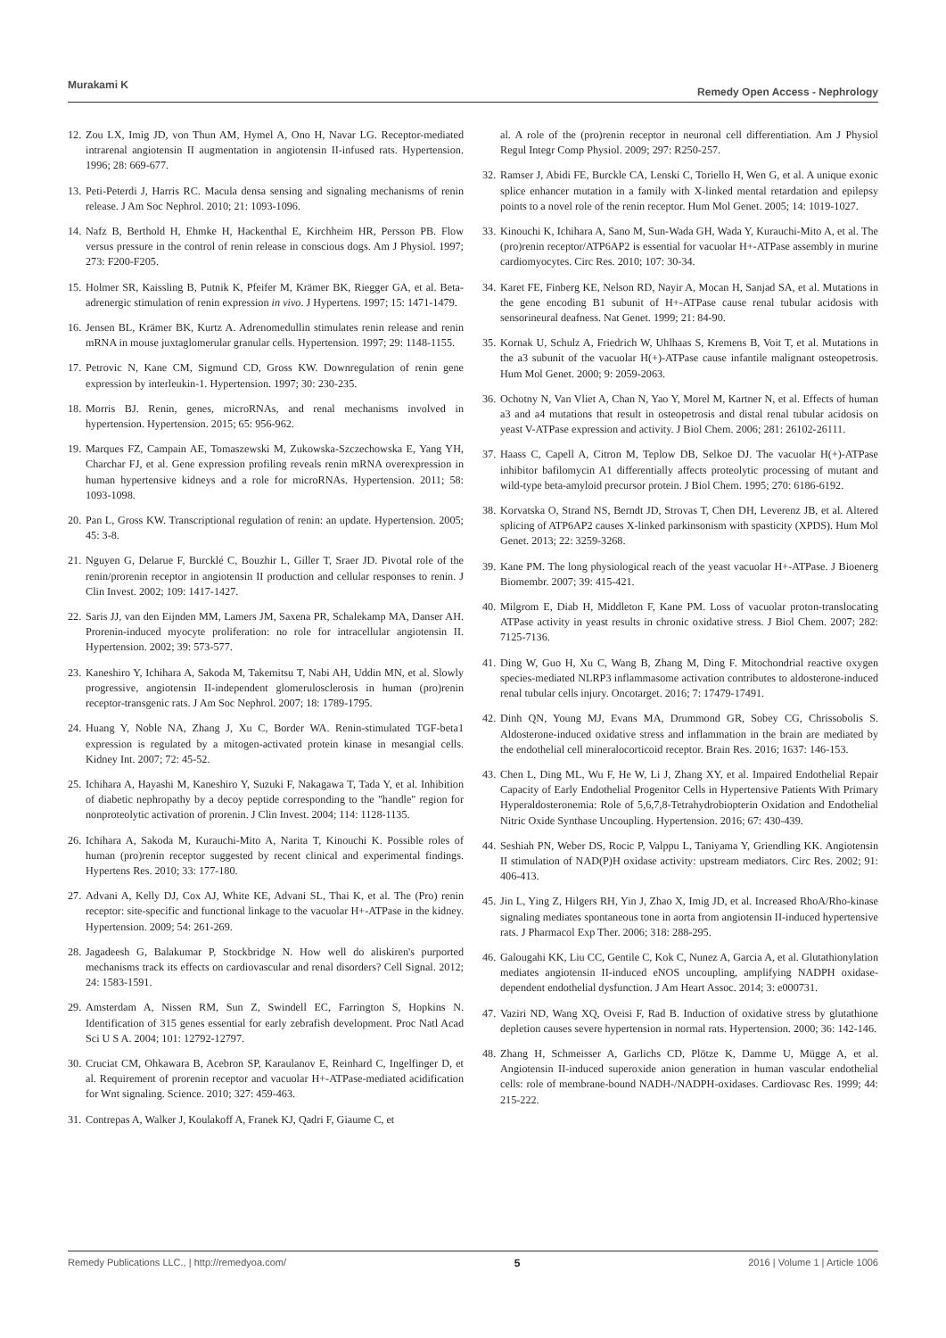Murakami K Remedy Open Access - Nephrology
12. Zou LX, Imig JD, von Thun AM, Hymel A, Ono H, Navar LG. Receptor-mediated intrarenal angiotensin II augmentation in angiotensin II-infused rats. Hypertension. 1996; 28: 669-677.
13. Peti-Peterdi J, Harris RC. Macula densa sensing and signaling mechanisms of renin release. J Am Soc Nephrol. 2010; 21: 1093-1096.
14. Nafz B, Berthold H, Ehmke H, Hackenthal E, Kirchheim HR, Persson PB. Flow versus pressure in the control of renin release in conscious dogs. Am J Physiol. 1997; 273: F200-F205.
15. Holmer SR, Kaissling B, Putnik K, Pfeifer M, Krämer BK, Riegger GA, et al. Beta-adrenergic stimulation of renin expression in vivo. J Hypertens. 1997; 15: 1471-1479.
16. Jensen BL, Krämer BK, Kurtz A. Adrenomedullin stimulates renin release and renin mRNA in mouse juxtaglomerular granular cells. Hypertension. 1997; 29: 1148-1155.
17. Petrovic N, Kane CM, Sigmund CD, Gross KW. Downregulation of renin gene expression by interleukin-1. Hypertension. 1997; 30: 230-235.
18. Morris BJ. Renin, genes, microRNAs, and renal mechanisms involved in hypertension. Hypertension. 2015; 65: 956-962.
19. Marques FZ, Campain AE, Tomaszewski M, Zukowska-Szczechowska E, Yang YH, Charchar FJ, et al. Gene expression profiling reveals renin mRNA overexpression in human hypertensive kidneys and a role for microRNAs. Hypertension. 2011; 58: 1093-1098.
20. Pan L, Gross KW. Transcriptional regulation of renin: an update. Hypertension. 2005; 45: 3-8.
21. Nguyen G, Delarue F, Burcklé C, Bouzhir L, Giller T, Sraer JD. Pivotal role of the renin/prorenin receptor in angiotensin II production and cellular responses to renin. J Clin Invest. 2002; 109: 1417-1427.
22. Saris JJ, van den Eijnden MM, Lamers JM, Saxena PR, Schalekamp MA, Danser AH. Prorenin-induced myocyte proliferation: no role for intracellular angiotensin II. Hypertension. 2002; 39: 573-577.
23. Kaneshiro Y, Ichihara A, Sakoda M, Takemitsu T, Nabi AH, Uddin MN, et al. Slowly progressive, angiotensin II-independent glomerulosclerosis in human (pro)renin receptor-transgenic rats. J Am Soc Nephrol. 2007; 18: 1789-1795.
24. Huang Y, Noble NA, Zhang J, Xu C, Border WA. Renin-stimulated TGF-beta1 expression is regulated by a mitogen-activated protein kinase in mesangial cells. Kidney Int. 2007; 72: 45-52.
25. Ichihara A, Hayashi M, Kaneshiro Y, Suzuki F, Nakagawa T, Tada Y, et al. Inhibition of diabetic nephropathy by a decoy peptide corresponding to the "handle" region for nonproteolytic activation of prorenin. J Clin Invest. 2004; 114: 1128-1135.
26. Ichihara A, Sakoda M, Kurauchi-Mito A, Narita T, Kinouchi K. Possible roles of human (pro)renin receptor suggested by recent clinical and experimental findings. Hypertens Res. 2010; 33: 177-180.
27. Advani A, Kelly DJ, Cox AJ, White KE, Advani SL, Thai K, et al. The (Pro) renin receptor: site-specific and functional linkage to the vacuolar H+-ATPase in the kidney. Hypertension. 2009; 54: 261-269.
28. Jagadeesh G, Balakumar P, Stockbridge N. How well do aliskiren's purported mechanisms track its effects on cardiovascular and renal disorders? Cell Signal. 2012; 24: 1583-1591.
29. Amsterdam A, Nissen RM, Sun Z, Swindell EC, Farrington S, Hopkins N. Identification of 315 genes essential for early zebrafish development. Proc Natl Acad Sci U S A. 2004; 101: 12792-12797.
30. Cruciat CM, Ohkawara B, Acebron SP, Karaulanov E, Reinhard C, Ingelfinger D, et al. Requirement of prorenin receptor and vacuolar H+-ATPase-mediated acidification for Wnt signaling. Science. 2010; 327: 459-463.
31. Contrepas A, Walker J, Koulakoff A, Franek KJ, Qadri F, Giaume C, et
al. A role of the (pro)renin receptor in neuronal cell differentiation. Am J Physiol Regul Integr Comp Physiol. 2009; 297: R250-257.
32. Ramser J, Abidi FE, Burckle CA, Lenski C, Toriello H, Wen G, et al. A unique exonic splice enhancer mutation in a family with X-linked mental retardation and epilepsy points to a novel role of the renin receptor. Hum Mol Genet. 2005; 14: 1019-1027.
33. Kinouchi K, Ichihara A, Sano M, Sun-Wada GH, Wada Y, Kurauchi-Mito A, et al. The (pro)renin receptor/ATP6AP2 is essential for vacuolar H+-ATPase assembly in murine cardiomyocytes. Circ Res. 2010; 107: 30-34.
34. Karet FE, Finberg KE, Nelson RD, Nayir A, Mocan H, Sanjad SA, et al. Mutations in the gene encoding B1 subunit of H+-ATPase cause renal tubular acidosis with sensorineural deafness. Nat Genet. 1999; 21: 84-90.
35. Kornak U, Schulz A, Friedrich W, Uhlhaas S, Kremens B, Voit T, et al. Mutations in the a3 subunit of the vacuolar H(+)-ATPase cause infantile malignant osteopetrosis. Hum Mol Genet. 2000; 9: 2059-2063.
36. Ochotny N, Van Vliet A, Chan N, Yao Y, Morel M, Kartner N, et al. Effects of human a3 and a4 mutations that result in osteopetrosis and distal renal tubular acidosis on yeast V-ATPase expression and activity. J Biol Chem. 2006; 281: 26102-26111.
37. Haass C, Capell A, Citron M, Teplow DB, Selkoe DJ. The vacuolar H(+)-ATPase inhibitor bafilomycin A1 differentially affects proteolytic processing of mutant and wild-type beta-amyloid precursor protein. J Biol Chem. 1995; 270: 6186-6192.
38. Korvatska O, Strand NS, Berndt JD, Strovas T, Chen DH, Leverenz JB, et al. Altered splicing of ATP6AP2 causes X-linked parkinsonism with spasticity (XPDS). Hum Mol Genet. 2013; 22: 3259-3268.
39. Kane PM. The long physiological reach of the yeast vacuolar H+-ATPase. J Bioenerg Biomembr. 2007; 39: 415-421.
40. Milgrom E, Diab H, Middleton F, Kane PM. Loss of vacuolar proton-translocating ATPase activity in yeast results in chronic oxidative stress. J Biol Chem. 2007; 282: 7125-7136.
41. Ding W, Guo H, Xu C, Wang B, Zhang M, Ding F. Mitochondrial reactive oxygen species-mediated NLRP3 inflammasome activation contributes to aldosterone-induced renal tubular cells injury. Oncotarget. 2016; 7: 17479-17491.
42. Dinh QN, Young MJ, Evans MA, Drummond GR, Sobey CG, Chrissobolis S. Aldosterone-induced oxidative stress and inflammation in the brain are mediated by the endothelial cell mineralocorticoid receptor. Brain Res. 2016; 1637: 146-153.
43. Chen L, Ding ML, Wu F, He W, Li J, Zhang XY, et al. Impaired Endothelial Repair Capacity of Early Endothelial Progenitor Cells in Hypertensive Patients With Primary Hyperaldosteronemia: Role of 5,6,7,8-Tetrahydrobiopterin Oxidation and Endothelial Nitric Oxide Synthase Uncoupling. Hypertension. 2016; 67: 430-439.
44. Seshiah PN, Weber DS, Rocic P, Valppu L, Taniyama Y, Griendling KK. Angiotensin II stimulation of NAD(P)H oxidase activity: upstream mediators. Circ Res. 2002; 91: 406-413.
45. Jin L, Ying Z, Hilgers RH, Yin J, Zhao X, Imig JD, et al. Increased RhoA/Rho-kinase signaling mediates spontaneous tone in aorta from angiotensin II-induced hypertensive rats. J Pharmacol Exp Ther. 2006; 318: 288-295.
46. Galougahi KK, Liu CC, Gentile C, Kok C, Nunez A, Garcia A, et al. Glutathionylation mediates angiotensin II-induced eNOS uncoupling, amplifying NADPH oxidase-dependent endothelial dysfunction. J Am Heart Assoc. 2014; 3: e000731.
47. Vaziri ND, Wang XQ, Oveisi F, Rad B. Induction of oxidative stress by glutathione depletion causes severe hypertension in normal rats. Hypertension. 2000; 36: 142-146.
48. Zhang H, Schmeisser A, Garlichs CD, Plötze K, Damme U, Mügge A, et al. Angiotensin II-induced superoxide anion generation in human vascular endothelial cells: role of membrane-bound NADH-/NADPH-oxidases. Cardiovasc Res. 1999; 44: 215-222.
Remedy Publications LLC., | http://remedyoa.com/ 5 2016 | Volume 1 | Article 1006